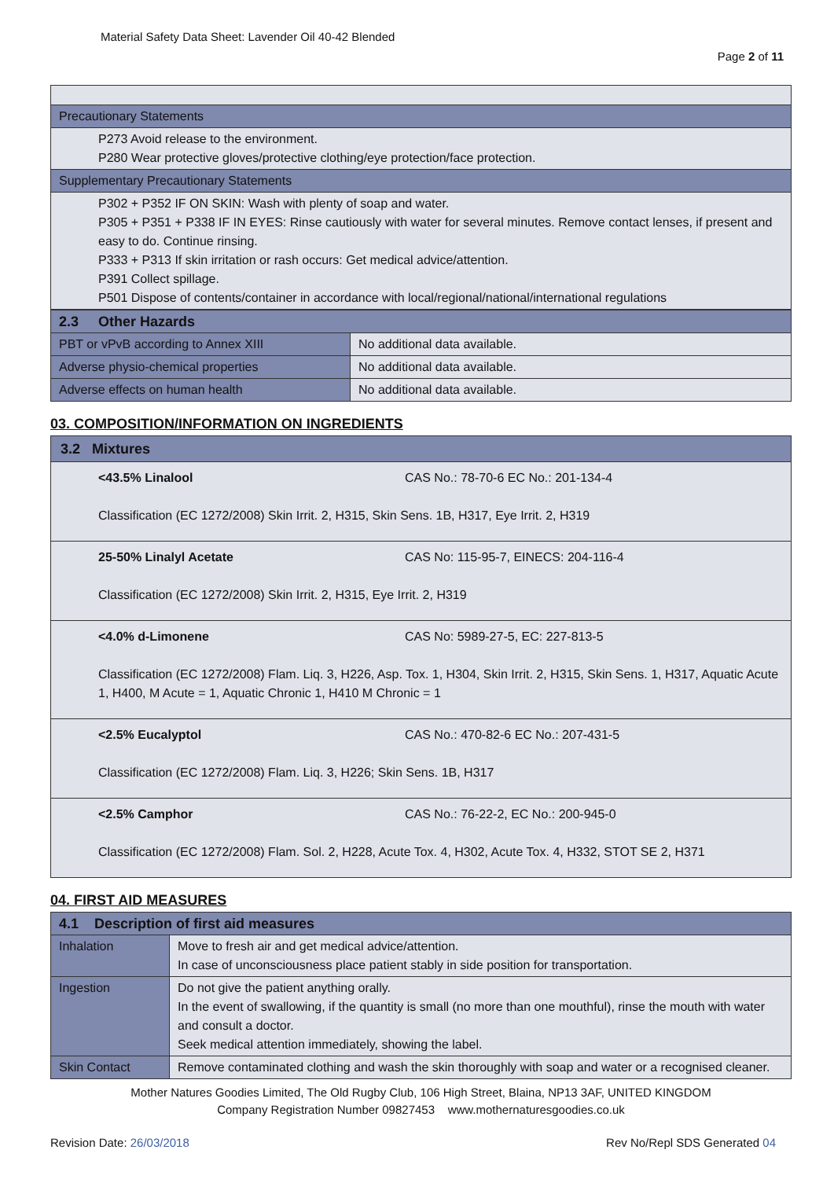Material Safety Data Sheet: Lavender Oil 40-42 Blended
Page 2 of 11
| Precautionary Statements |
| P273 Avoid release to the environment. P280 Wear protective gloves/protective clothing/eye protection/face protection. |
| Supplementary Precautionary Statements |
| P302 + P352 IF ON SKIN: Wash with plenty of soap and water. P305 + P351 + P338 IF IN EYES: Rinse cautiously with water for several minutes. Remove contact lenses, if present and easy to do. Continue rinsing. P333 + P313 If skin irritation or rash occurs: Get medical advice/attention. P391 Collect spillage. P501 Dispose of contents/container in accordance with local/regional/national/international regulations |
| 2.3 Other Hazards | |
| --- | --- |
| PBT or vPvB according to Annex XIII | No additional data available. |
| Adverse physio-chemical properties | No additional data available. |
| Adverse effects on human health | No additional data available. |
03. COMPOSITION/INFORMATION ON INGREDIENTS
| 3.2 Mixtures |
| --- |
| <43.5% Linalool CAS No.: 78-70-6 EC No.: 201-134-4 Classification (EC 1272/2008) Skin Irrit. 2, H315, Skin Sens. 1B, H317, Eye Irrit. 2, H319 |
| 25-50% Linalyl Acetate CAS No: 115-95-7, EINECS: 204-116-4 Classification (EC 1272/2008) Skin Irrit. 2, H315, Eye Irrit. 2, H319 |
| <4.0% d-Limonene CAS No: 5989-27-5, EC: 227-813-5 Classification (EC 1272/2008) Flam. Liq. 3, H226, Asp. Tox. 1, H304, Skin Irrit. 2, H315, Skin Sens. 1, H317, Aquatic Acute 1, H400, M Acute = 1, Aquatic Chronic 1, H410 M Chronic = 1 |
| <2.5% Eucalyptol CAS No.: 470-82-6 EC No.: 207-431-5 Classification (EC 1272/2008) Flam. Liq. 3, H226; Skin Sens. 1B, H317 |
| <2.5% Camphor CAS No.: 76-22-2, EC No.: 200-945-0 Classification (EC 1272/2008) Flam. Sol. 2, H228, Acute Tox. 4, H302, Acute Tox. 4, H332, STOT SE 2, H371 |
04. FIRST AID MEASURES
| 4.1 Description of first aid measures | |
| --- | --- |
| Inhalation | Move to fresh air and get medical advice/attention. In case of unconsciousness place patient stably in side position for transportation. |
| Ingestion | Do not give the patient anything orally. In the event of swallowing, if the quantity is small (no more than one mouthful), rinse the mouth with water and consult a doctor. Seek medical attention immediately, showing the label. |
| Skin Contact | Remove contaminated clothing and wash the skin thoroughly with soap and water or a recognised cleaner. |
Mother Natures Goodies Limited, The Old Rugby Club, 106 High Street, Blaina, NP13 3AF, UNITED KINGDOM
Company Registration Number 09827453 www.mothernaturesgoodies.co.uk
Revision Date: 26/03/2018 Rev No/Repl SDS Generated 04